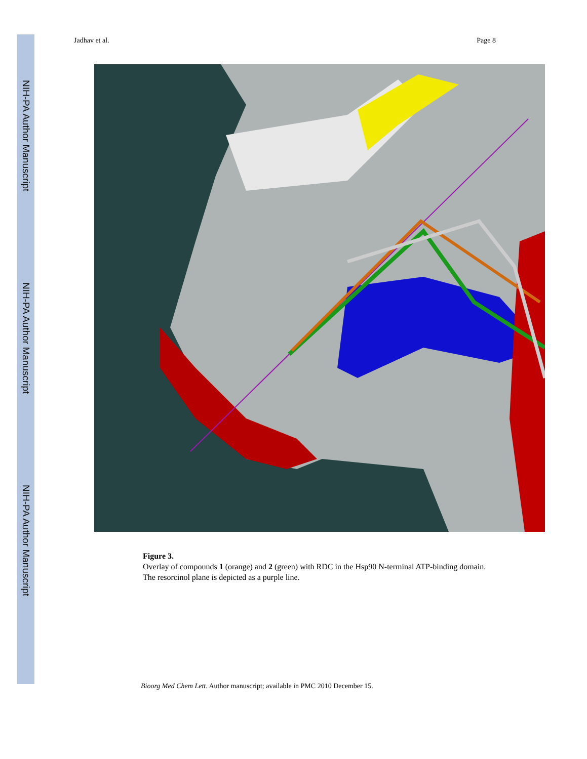NIH-PA Author Manuscript
NIH-PA Author Manuscript
NIH-PA Author Manuscript
Jadhav et al. Page 8
Figure 3.
Overlay of compounds 1 (orange) and 2 (green) with RDC in the Hsp90 N-terminal ATP-binding domain. The resorcinol plane is depicted as a purple line.
Bioorg Med Chem Lett. Author manuscript; available in PMC 2010 December 15.